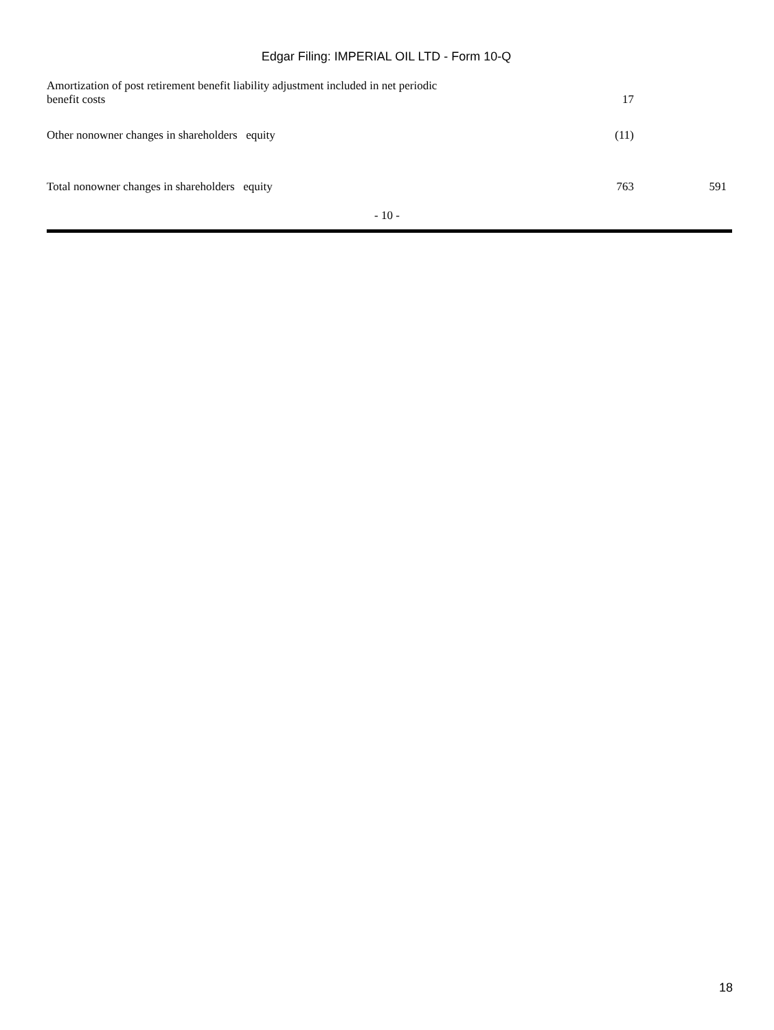Edgar Filing: IMPERIAL OIL LTD - Form 10-Q
| Amortization of post retirement benefit liability adjustment included in net periodic benefit costs | 17 | |
| Other nonowner changes in shareholders equity | (11) | |
| Total nonowner changes in shareholders equity | 763 | 591 |
- 10 -
18